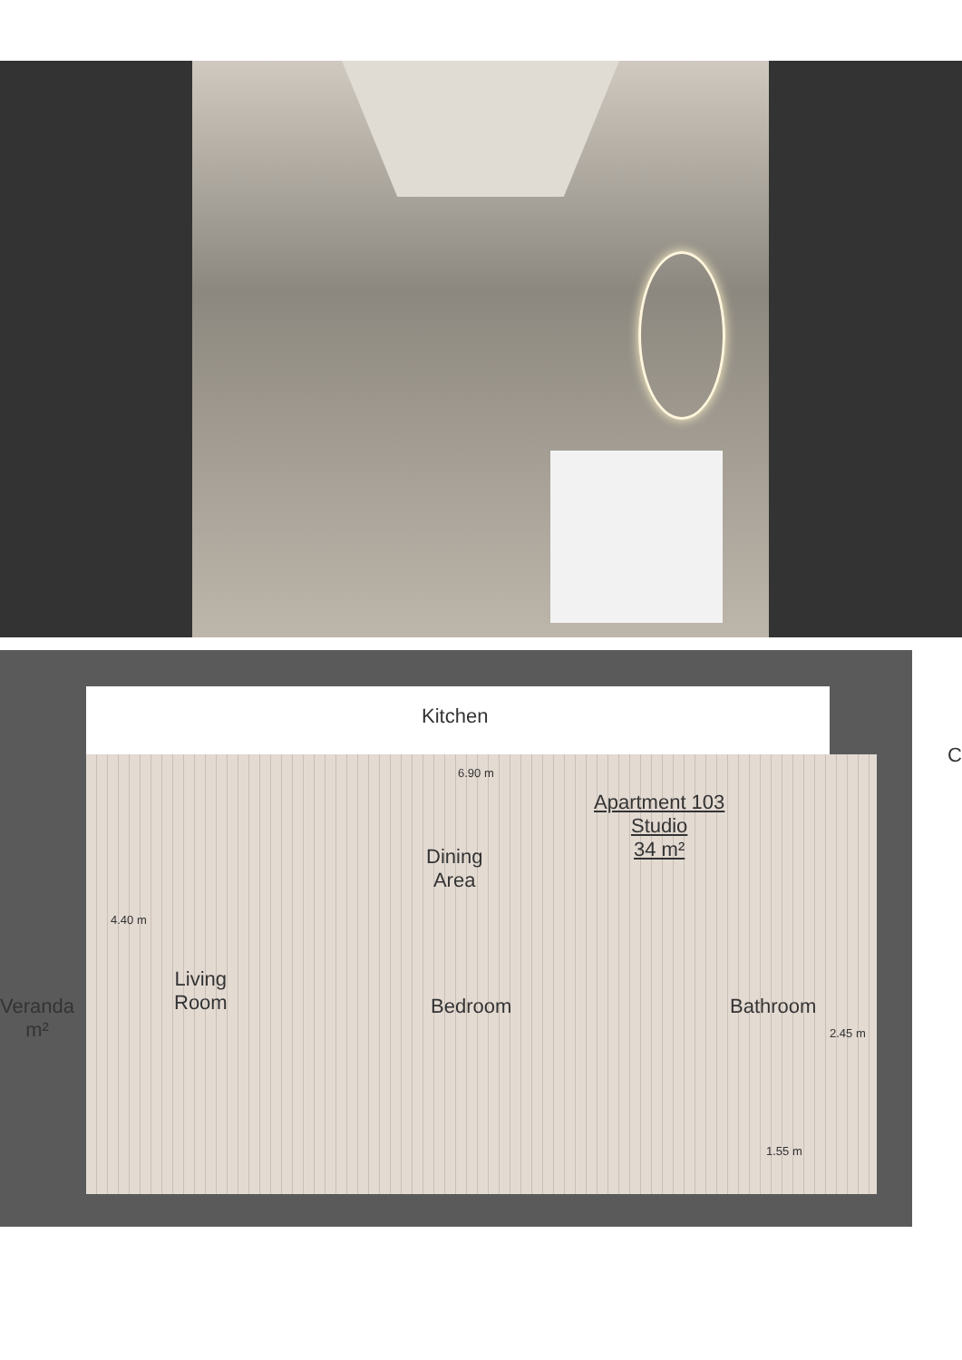Kitchen
6.90 m
Apartment 103
Studio
34 m²
Dining
Area
4.40 m
Veranda
m²
Living
Room
Bedroom Bathroom
2.45 m
1.55 m
C